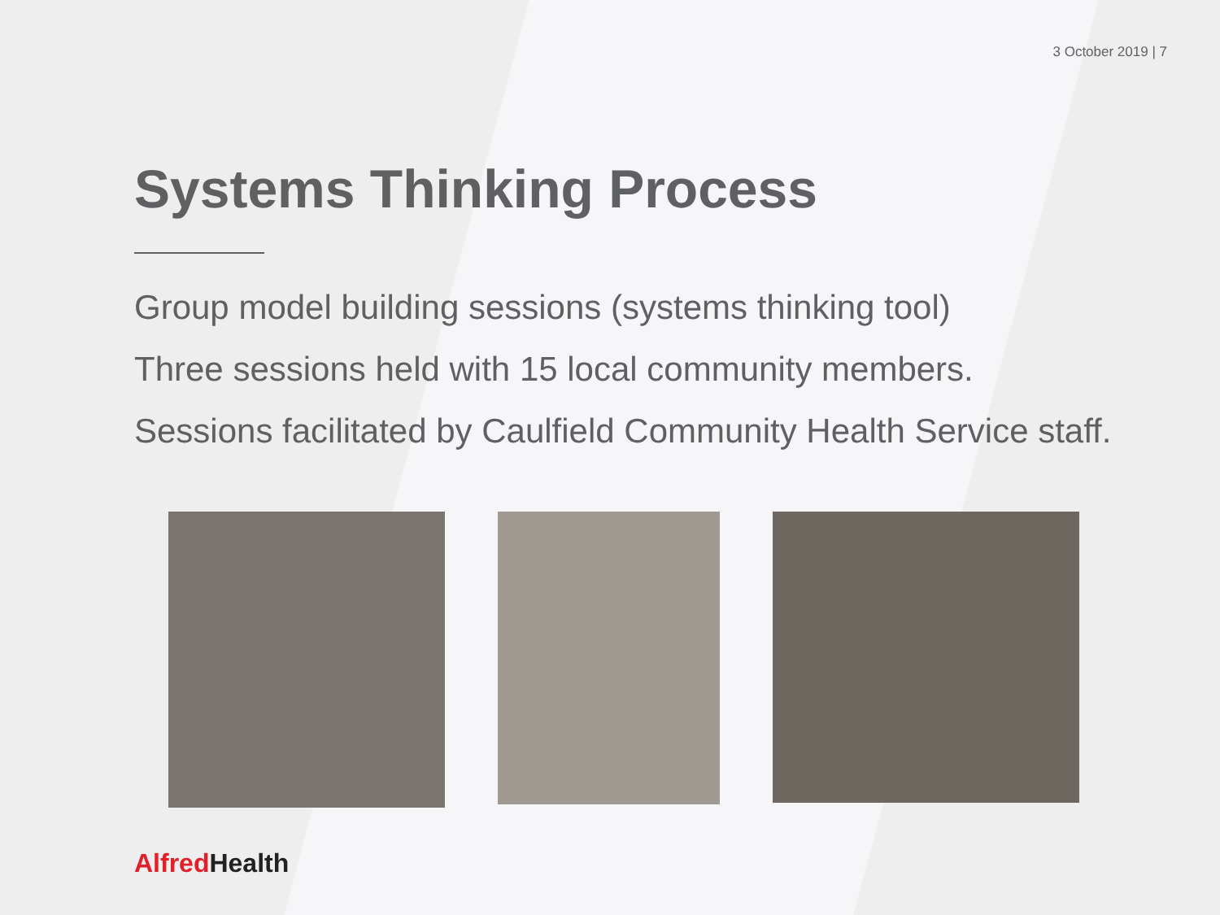3 October 2019 | 7
Systems Thinking Process
Group model building sessions (systems thinking tool)
Three sessions held with 15 local community members.
Sessions facilitated by Caulfield Community Health Service staff.
Alfred Health